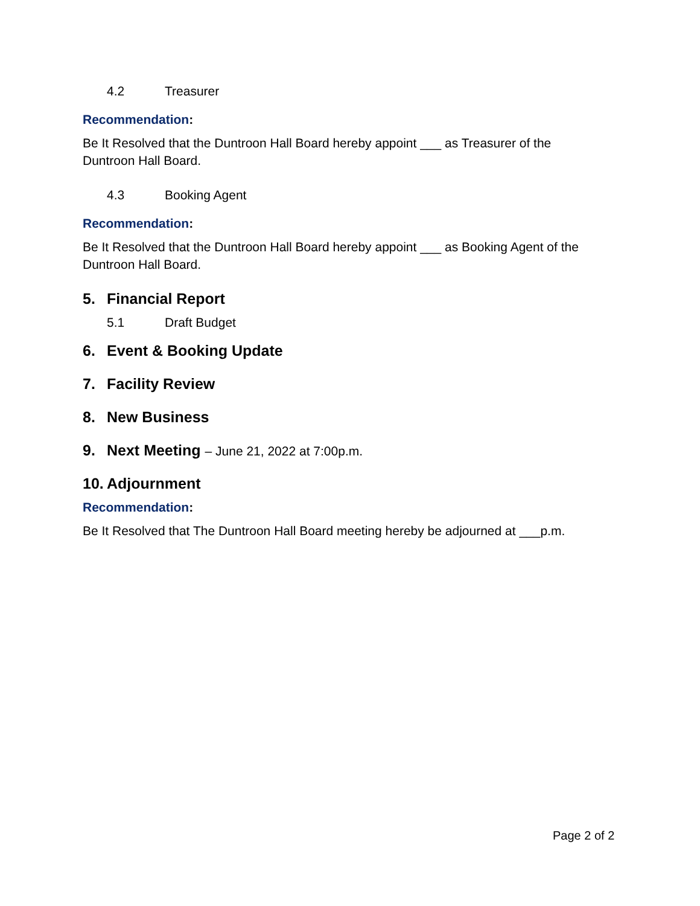4.2 Treasurer
Recommendation:
Be It Resolved that the Duntroon Hall Board hereby appoint ___ as Treasurer of the Duntroon Hall Board.
4.3 Booking Agent
Recommendation:
Be It Resolved that the Duntroon Hall Board hereby appoint ___ as Booking Agent of the Duntroon Hall Board.
5. Financial Report
5.1 Draft Budget
6. Event & Booking Update
7. Facility Review
8. New Business
9. Next Meeting – June 21, 2022 at 7:00p.m.
10. Adjournment
Recommendation:
Be It Resolved that The Duntroon Hall Board meeting hereby be adjourned at ___p.m.
Page 2 of 2